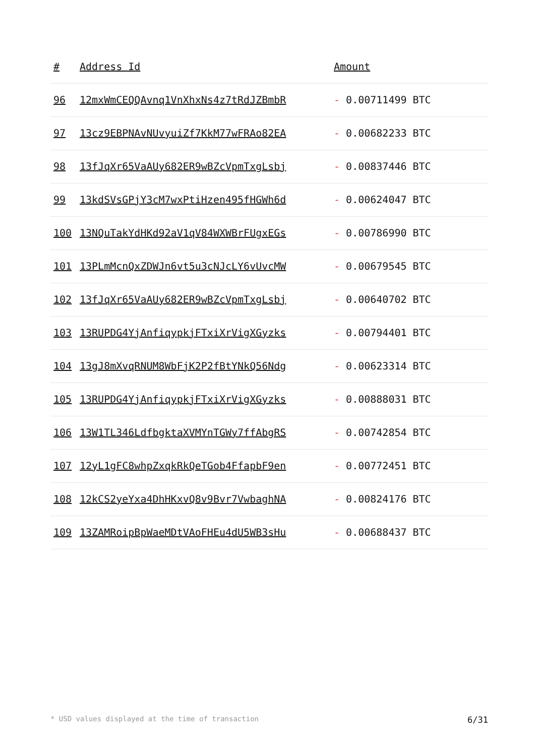| # | Address Id | Amount |
| --- | --- | --- |
| 96 | 12mxWmCEQQAvnq1VnXhxNs4z7tRdJZBmbR | - 0.00711499 BTC |
| 97 | 13cz9EBPNAvNUvyuiZf7KkM77wFRAo82EA | - 0.00682233 BTC |
| 98 | 13fJqXr65VaAUy682ER9wBZcVpmTxgLsbj | - 0.00837446 BTC |
| 99 | 13kdSVsGPjY3cM7wxPtiHzen495fHGWh6d | - 0.00624047 BTC |
| 100 | 13NQuTakYdHKd92aV1qV84WXWBrFUgxEGs | - 0.00786990 BTC |
| 101 | 13PLmMcnQxZDWJn6vt5u3cNJcLY6vUvcMW | - 0.00679545 BTC |
| 102 | 13fJqXr65VaAUy682ER9wBZcVpmTxgLsbj | - 0.00640702 BTC |
| 103 | 13RUPDG4YjAnfiqypkjFTxiXrVigXGyzks | - 0.00794401 BTC |
| 104 | 13gJ8mXvqRNUM8WbFjK2P2fBtYNkQ56Ndg | - 0.00623314 BTC |
| 105 | 13RUPDG4YjAnfiqypkjFTxiXrVigXGyzks | - 0.00888031 BTC |
| 106 | 13W1TL346LdfbgktaXVMYnTGWy7ffAbgRS | - 0.00742854 BTC |
| 107 | 12yL1gFC8whpZxqkRkQeTGob4FfapbF9en | - 0.00772451 BTC |
| 108 | 12kCS2yeYxa4DhHKxvQ8v9Bvr7VwbaghNA | - 0.00824176 BTC |
| 109 | 13ZAMRoipBpWaeMDtVAoFHEu4dU5WB3sHu | - 0.00688437 BTC |
* USD values displayed at the time of transaction 6/31